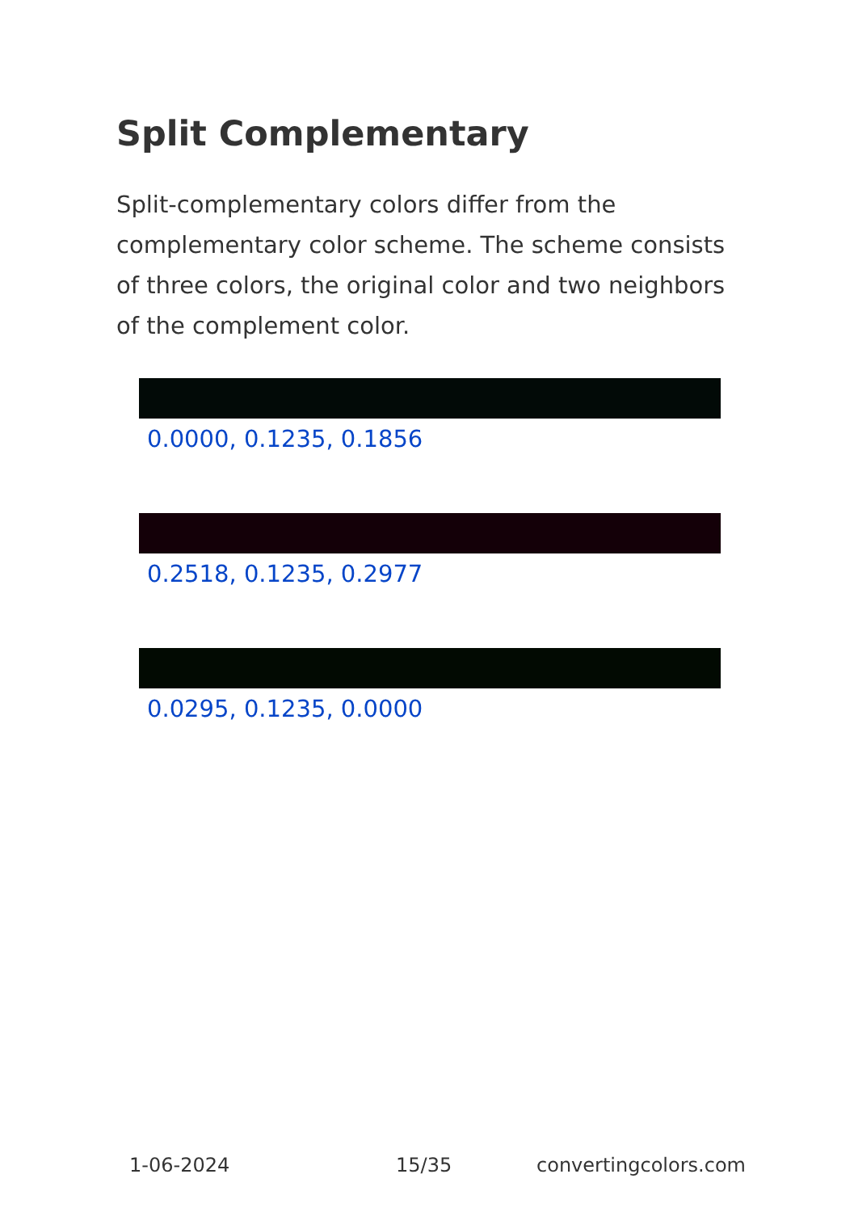Split Complementary
Split-complementary colors differ from the complementary color scheme. The scheme consists of three colors, the original color and two neighbors of the complement color.
0.0000, 0.1235, 0.1856
0.2518, 0.1235, 0.2977
0.0295, 0.1235, 0.0000
1-06-2024 15/35 convertingcolors.com